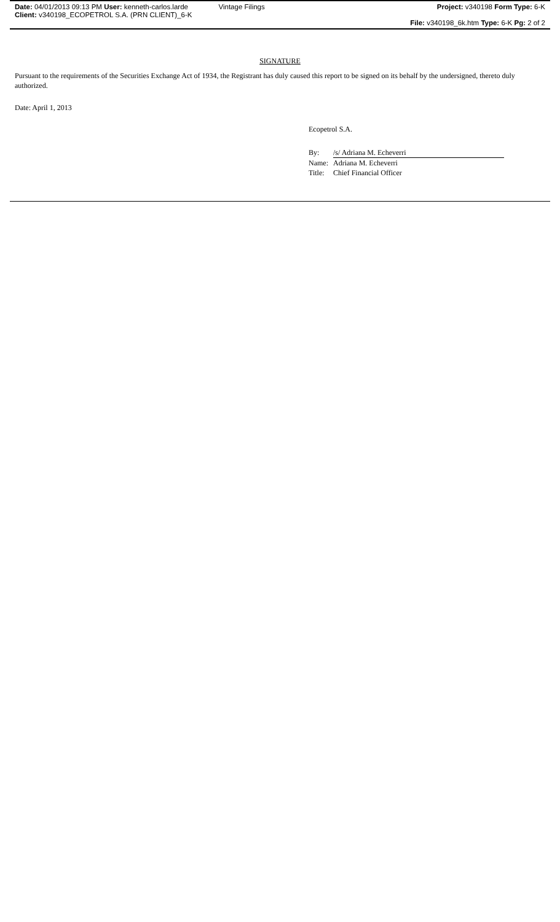Date: 04/01/2013 09:13 PM User: kenneth-carlos.larde
Client: v340198_ECOPETROL S.A. (PRN CLIENT)_6-K
Vintage Filings Project: v340198 Form Type: 6-K
File: v340198_6k.htm Type: 6-K Pg: 2 of 2
SIGNATURE
Pursuant to the requirements of the Securities Exchange Act of 1934, the Registrant has duly caused this report to be signed on its behalf by the undersigned, thereto duly authorized.
Date: April 1, 2013
Ecopetrol S.A.
| By: | /s/ Adriana M. Echeverri |
| Name: | Adriana M. Echeverri |
| Title: | Chief Financial Officer |